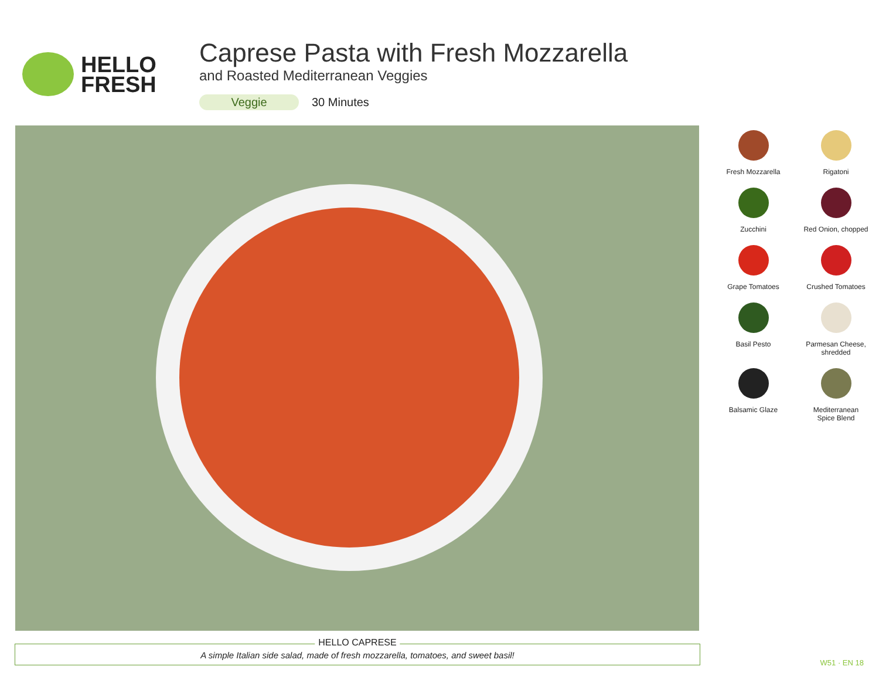HELLO
FRESH
Caprese Pasta with Fresh Mozzarella
and Roasted Mediterranean Veggies
Veggie 30 Minutes
Fresh Mozzarella
Rigatoni
Zucchini
Red Onion, chopped
Grape Tomatoes
Crushed Tomatoes
Basil Pesto
Parmesan Cheese,
shredded
Balsamic Glaze
Mediterranean
Spice Blend
HELLO CAPRESE
A simple Italian side salad, made of fresh mozzarella, tomatoes, and sweet basil!
W51 · EN 18